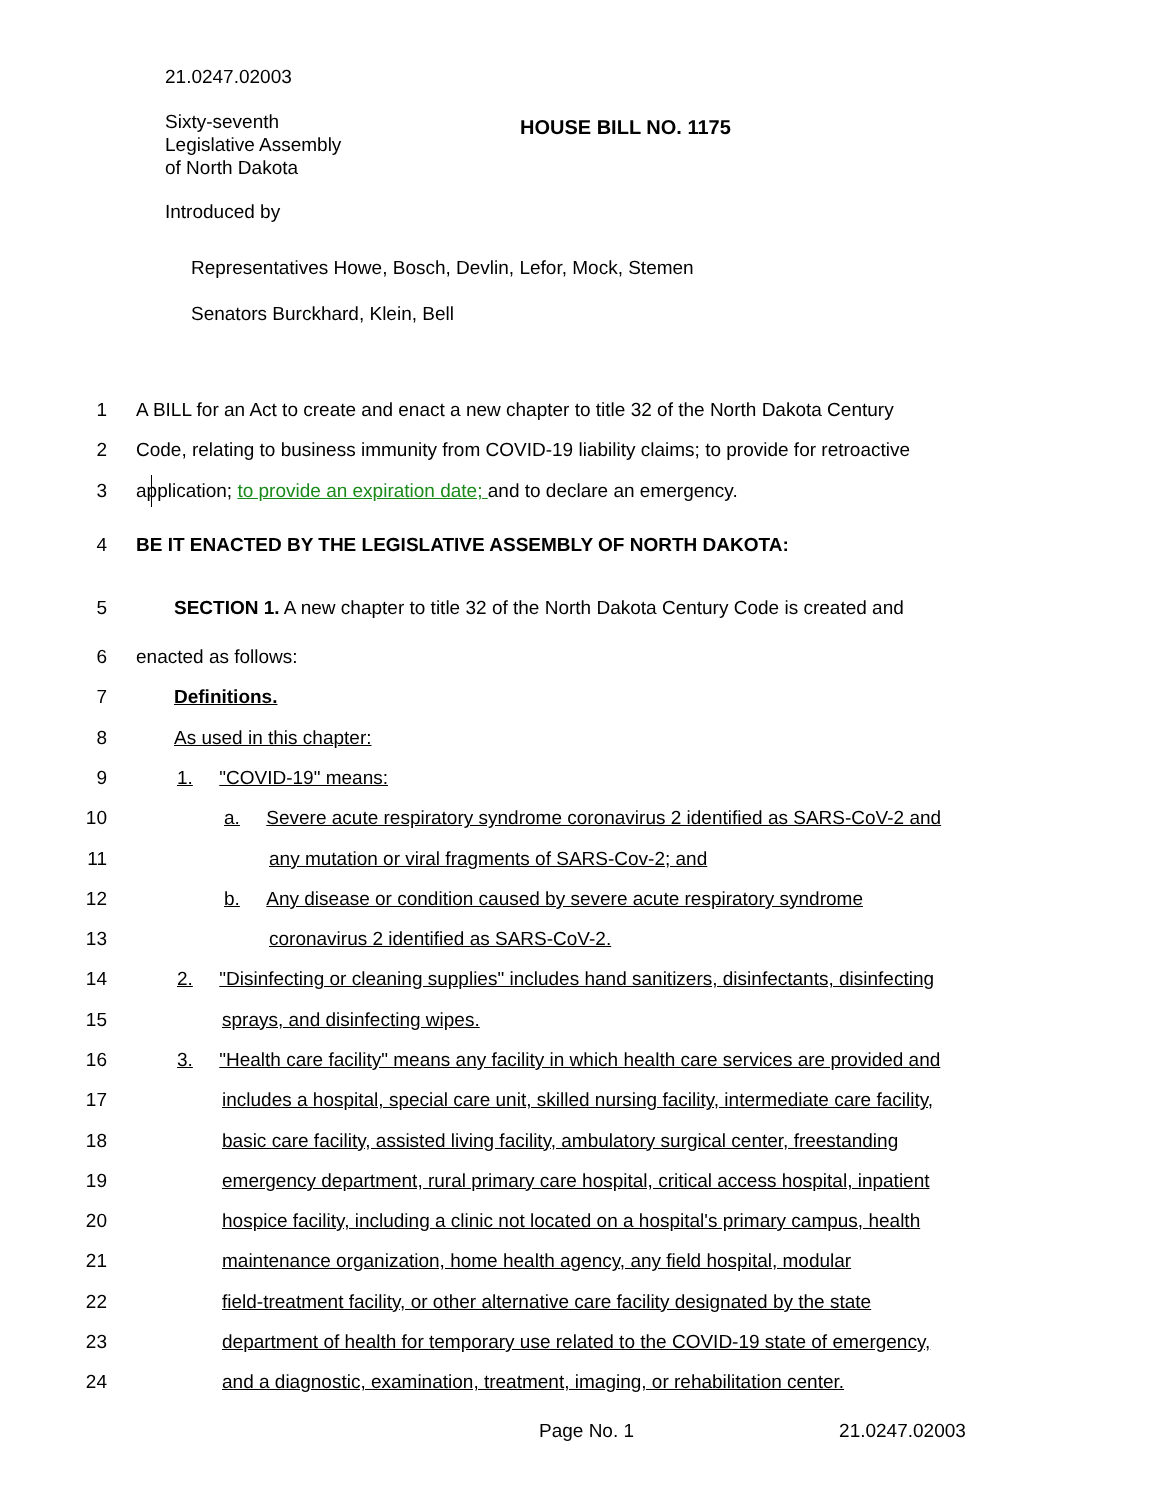21.0247.02003
Sixty-seventh
Legislative Assembly
of North Dakota
HOUSE BILL NO. 1175
Introduced by
Representatives Howe, Bosch, Devlin, Lefor, Mock, Stemen
Senators Burckhard, Klein, Bell
1 A BILL for an Act to create and enact a new chapter to title 32 of the North Dakota Century
2 Code, relating to business immunity from COVID-19 liability claims; to provide for retroactive
3 application; to provide an expiration date; and to declare an emergency.
4 BE IT ENACTED BY THE LEGISLATIVE ASSEMBLY OF NORTH DAKOTA:
5 SECTION 1. A new chapter to title 32 of the North Dakota Century Code is created and
6 enacted as follows:
7 Definitions.
8 As used in this chapter:
9 1. "COVID-19" means:
10 a. Severe acute respiratory syndrome coronavirus 2 identified as SARS-CoV-2 and
11 any mutation or viral fragments of SARS-Cov-2; and
12 b. Any disease or condition caused by severe acute respiratory syndrome
13 coronavirus 2 identified as SARS-CoV-2.
14 2. "Disinfecting or cleaning supplies" includes hand sanitizers, disinfectants, disinfecting
15 sprays, and disinfecting wipes.
16 3. "Health care facility" means any facility in which health care services are provided and
17 includes a hospital, special care unit, skilled nursing facility, intermediate care facility,
18 basic care facility, assisted living facility, ambulatory surgical center, freestanding
19 emergency department, rural primary care hospital, critical access hospital, inpatient
20 hospice facility, including a clinic not located on a hospital's primary campus, health
21 maintenance organization, home health agency, any field hospital, modular
22 field-treatment facility, or other alternative care facility designated by the state
23 department of health for temporary use related to the COVID-19 state of emergency,
24 and a diagnostic, examination, treatment, imaging, or rehabilitation center.
Page No. 1 21.0247.02003